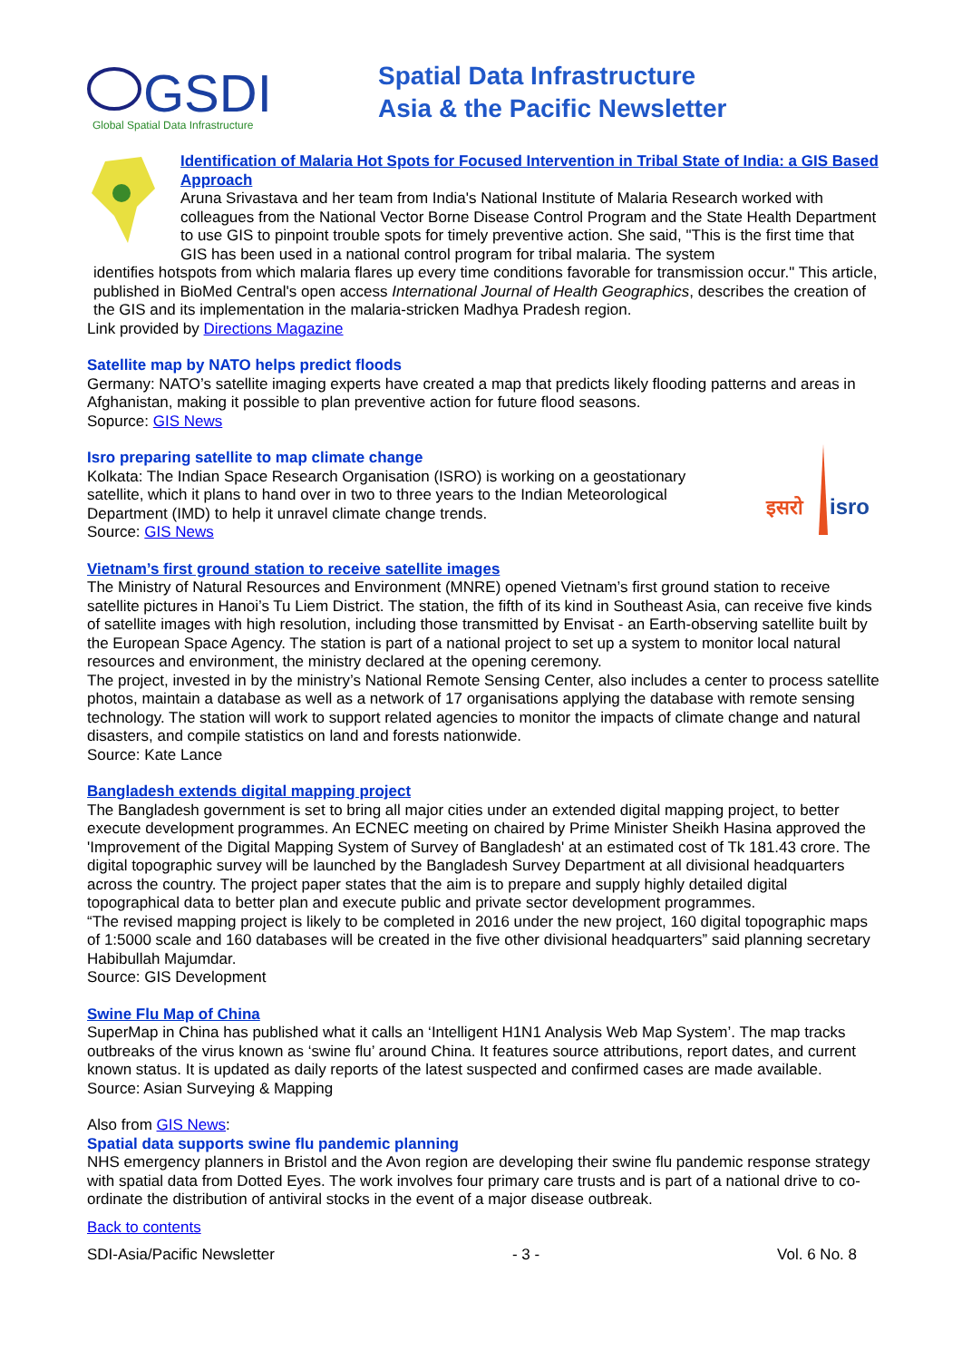GSDI
Global Spatial Data Infrastructure
Spatial Data Infrastructure
Asia & the Pacific Newsletter
Identification of Malaria Hot Spots for Focused Intervention in Tribal State of India: a GIS Based Approach
Aruna Srivastava and her team from India's National Institute of Malaria Research worked with colleagues from the National Vector Borne Disease Control Program and the State Health Department to use GIS to pinpoint trouble spots for timely preventive action. She said, "This is the first time that GIS has been used in a national control program for tribal malaria. The system
identifies hotspots from which malaria flares up every time conditions favorable for transmission occur." This article, published in BioMed Central's open access International Journal of Health Geographics, describes the creation of the GIS and its implementation in the malaria-stricken Madhya Pradesh region.
Link provided by Directions Magazine
Satellite map by NATO helps predict floods
Germany: NATO’s satellite imaging experts have created a map that predicts likely flooding patterns and areas in Afghanistan, making it possible to plan preventive action for future flood seasons.
Sopurce: GIS News
Isro preparing satellite to map climate change
Kolkata: The Indian Space Research Organisation (ISRO) is working on a geostationary satellite, which it plans to hand over in two to three years to the Indian Meteorological Department (IMD) to help it unravel climate change trends.
Source: GIS News
इसरो
isro
Vietnam’s first ground station to receive satellite images
The Ministry of Natural Resources and Environment (MNRE) opened Vietnam’s first ground station to receive satellite pictures in Hanoi’s Tu Liem District. The station, the fifth of its kind in Southeast Asia, can receive five kinds of satellite images with high resolution, including those transmitted by Envisat - an Earth-observing satellite built by the European Space Agency. The station is part of a national project to set up a system to monitor local natural resources and environment, the ministry declared at the opening ceremony.
The project, invested in by the ministry’s National Remote Sensing Center, also includes a center to process satellite photos, maintain a database as well as a network of 17 organisations applying the database with remote sensing technology. The station will work to support related agencies to monitor the impacts of climate change and natural disasters, and compile statistics on land and forests nationwide.
Source: Kate Lance
Bangladesh extends digital mapping project
The Bangladesh government is set to bring all major cities under an extended digital mapping project, to better execute development programmes. An ECNEC meeting on chaired by Prime Minister Sheikh Hasina approved the 'Improvement of the Digital Mapping System of Survey of Bangladesh' at an estimated cost of Tk 181.43 crore. The digital topographic survey will be launched by the Bangladesh Survey Department at all divisional headquarters across the country. The project paper states that the aim is to prepare and supply highly detailed digital topographical data to better plan and execute public and private sector development programmes.
“The revised mapping project is likely to be completed in 2016 under the new project, 160 digital topographic maps of 1:5000 scale and 160 databases will be created in the five other divisional headquarters” said planning secretary Habibullah Majumdar.
Source: GIS Development
Swine Flu Map of China
SuperMap in China has published what it calls an ‘Intelligent H1N1 Analysis Web Map System’. The map tracks outbreaks of the virus known as ‘swine flu’ around China. It features source attributions, report dates, and current known status. It is updated as daily reports of the latest suspected and confirmed cases are made available.
Source: Asian Surveying & Mapping
Also from GIS News:
Spatial data supports swine flu pandemic planning
NHS emergency planners in Bristol and the Avon region are developing their swine flu pandemic response strategy with spatial data from Dotted Eyes. The work involves four primary care trusts and is part of a national drive to co-ordinate the distribution of antiviral stocks in the event of a major disease outbreak.
Back to contents
SDI-Asia/Pacific Newsletter - 3 - Vol. 6 No. 8